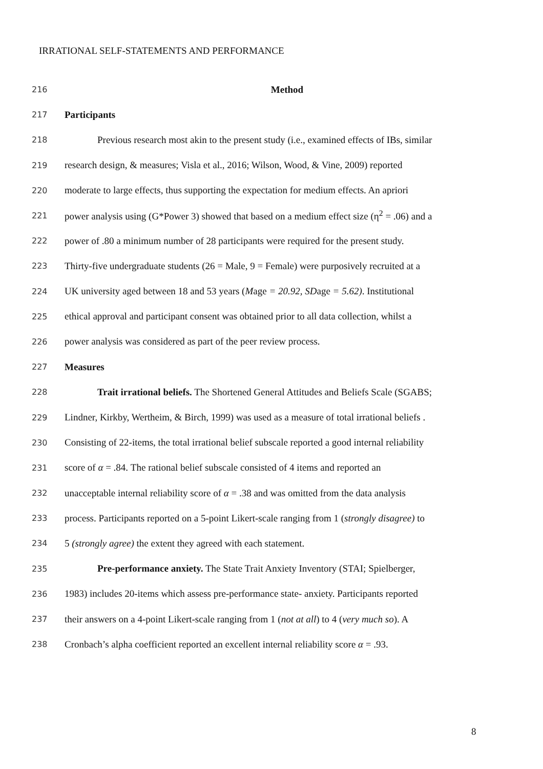IRRATIONAL SELF-STATEMENTS AND PERFORMANCE
216 Method
217 Participants
218 Previous research most akin to the present study (i.e., examined effects of IBs, similar
219 research design, & measures; Visla et al., 2016; Wilson, Wood, & Vine, 2009) reported
220 moderate to large effects, thus supporting the expectation for medium effects. An apriori
221 power analysis using (G*Power 3) showed that based on a medium effect size (η<sup>2</sup> = .06) and a
222 power of .80 a minimum number of 28 participants were required for the present study.
223 Thirty-five undergraduate students (26 = Male, 9 = Female) were purposively recruited at a
224 UK university aged between 18 and 53 years (Mage = 20.92, SDage = 5.62). Institutional
225 ethical approval and participant consent was obtained prior to all data collection, whilst a
226 power analysis was considered as part of the peer review process.
227 Measures
228 Trait irrational beliefs. The Shortened General Attitudes and Beliefs Scale (SGABS;
229 Lindner, Kirkby, Wertheim, & Birch, 1999) was used as a measure of total irrational beliefs .
230 Consisting of 22-items, the total irrational belief subscale reported a good internal reliability
231 score of α = .84. The rational belief subscale consisted of 4 items and reported an
232 unacceptable internal reliability score of α = .38 and was omitted from the data analysis
233 process. Participants reported on a 5-point Likert-scale ranging from 1 (strongly disagree) to
234 5 (strongly agree) the extent they agreed with each statement.
235 Pre-performance anxiety. The State Trait Anxiety Inventory (STAI; Spielberger,
236 1983) includes 20-items which assess pre-performance state- anxiety. Participants reported
237 their answers on a 4-point Likert-scale ranging from 1 (not at all) to 4 (very much so). A
238 Cronbach’s alpha coefficient reported an excellent internal reliability score α = .93.
8